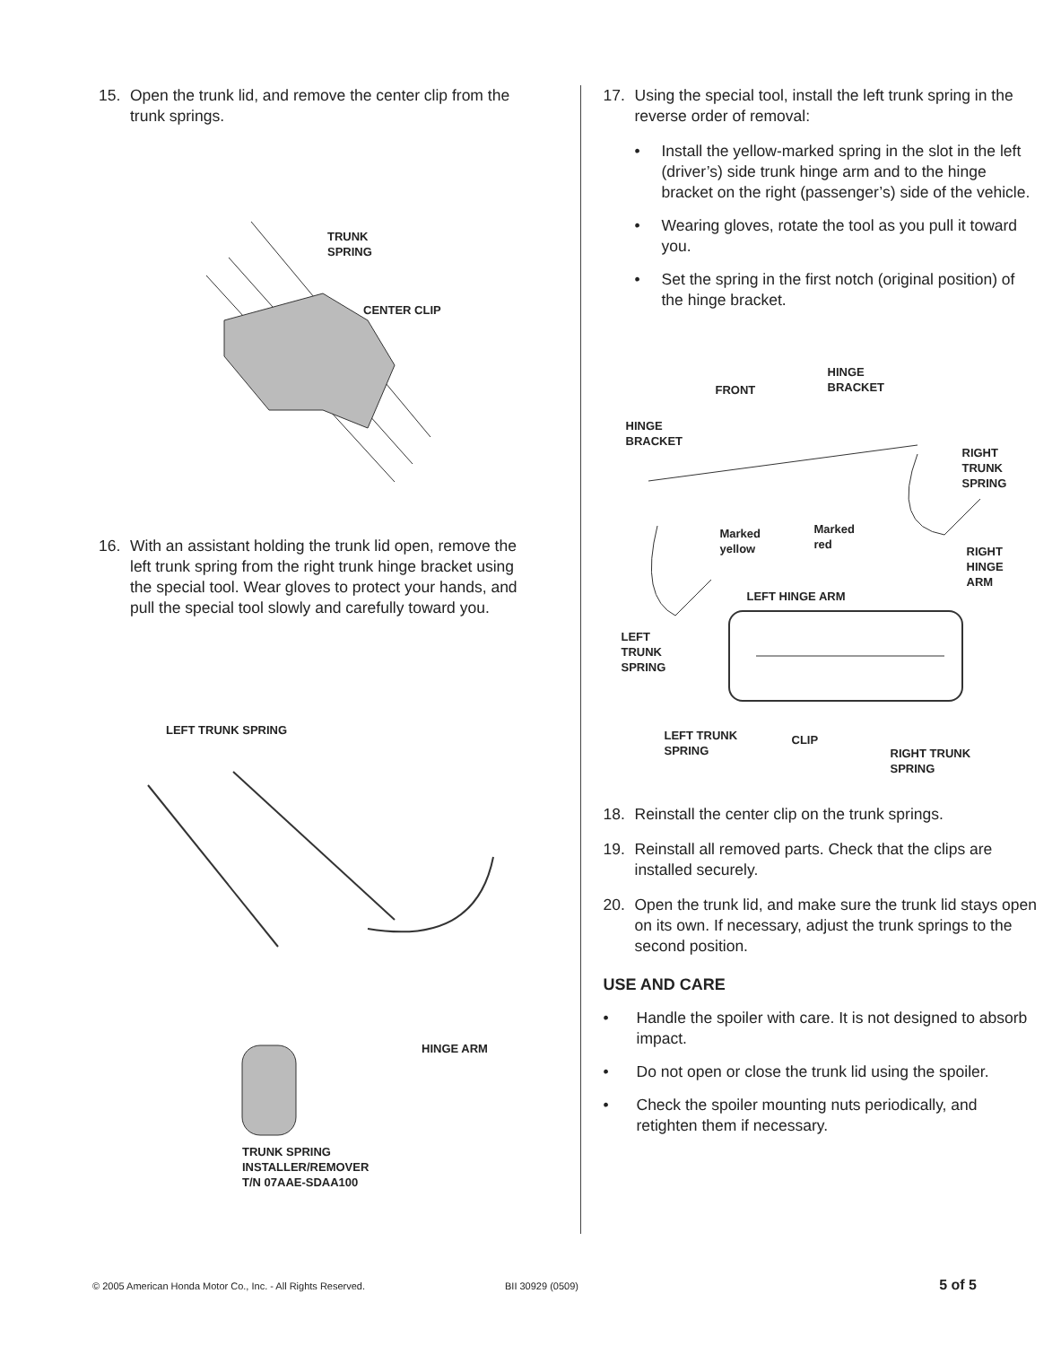15. Open the trunk lid, and remove the center clip from the trunk springs.
TRUNK
SPRING
CENTER CLIP
16. With an assistant holding the trunk lid open, remove the left trunk spring from the right trunk hinge bracket using the special tool. Wear gloves to protect your hands, and pull the special tool slowly and carefully toward you.
LEFT TRUNK SPRING
HINGE ARM
TRUNK SPRING
INSTALLER/REMOVER
T/N 07AAE-SDAA100
17. Using the special tool, install the left trunk spring in the reverse order of removal:
• Install the yellow-marked spring in the slot in the left (driver’s) side trunk hinge arm and to the hinge bracket on the right (passenger’s) side of the vehicle.
• Wearing gloves, rotate the tool as you pull it toward you.
• Set the spring in the first notch (original position) of the hinge bracket.
FRONT
HINGE
BRACKET
HINGE
BRACKET
RIGHT
TRUNK
SPRING
Marked
yellow
Marked
red
RIGHT
HINGE
ARM
LEFT HINGE ARM
LEFT
TRUNK
SPRING
LEFT TRUNK
SPRING
CLIP
RIGHT TRUNK
SPRING
18. Reinstall the center clip on the trunk springs.
19. Reinstall all removed parts. Check that the clips are installed securely.
20. Open the trunk lid, and make sure the trunk lid stays open on its own. If necessary, adjust the trunk springs to the second position.
USE AND CARE
• Handle the spoiler with care. It is not designed to absorb impact.
• Do not open or close the trunk lid using the spoiler.
• Check the spoiler mounting nuts periodically, and retighten them if necessary.
© 2005 American Honda Motor Co., Inc. - All Rights Reserved. BII 30929 (0509) 5 of 5